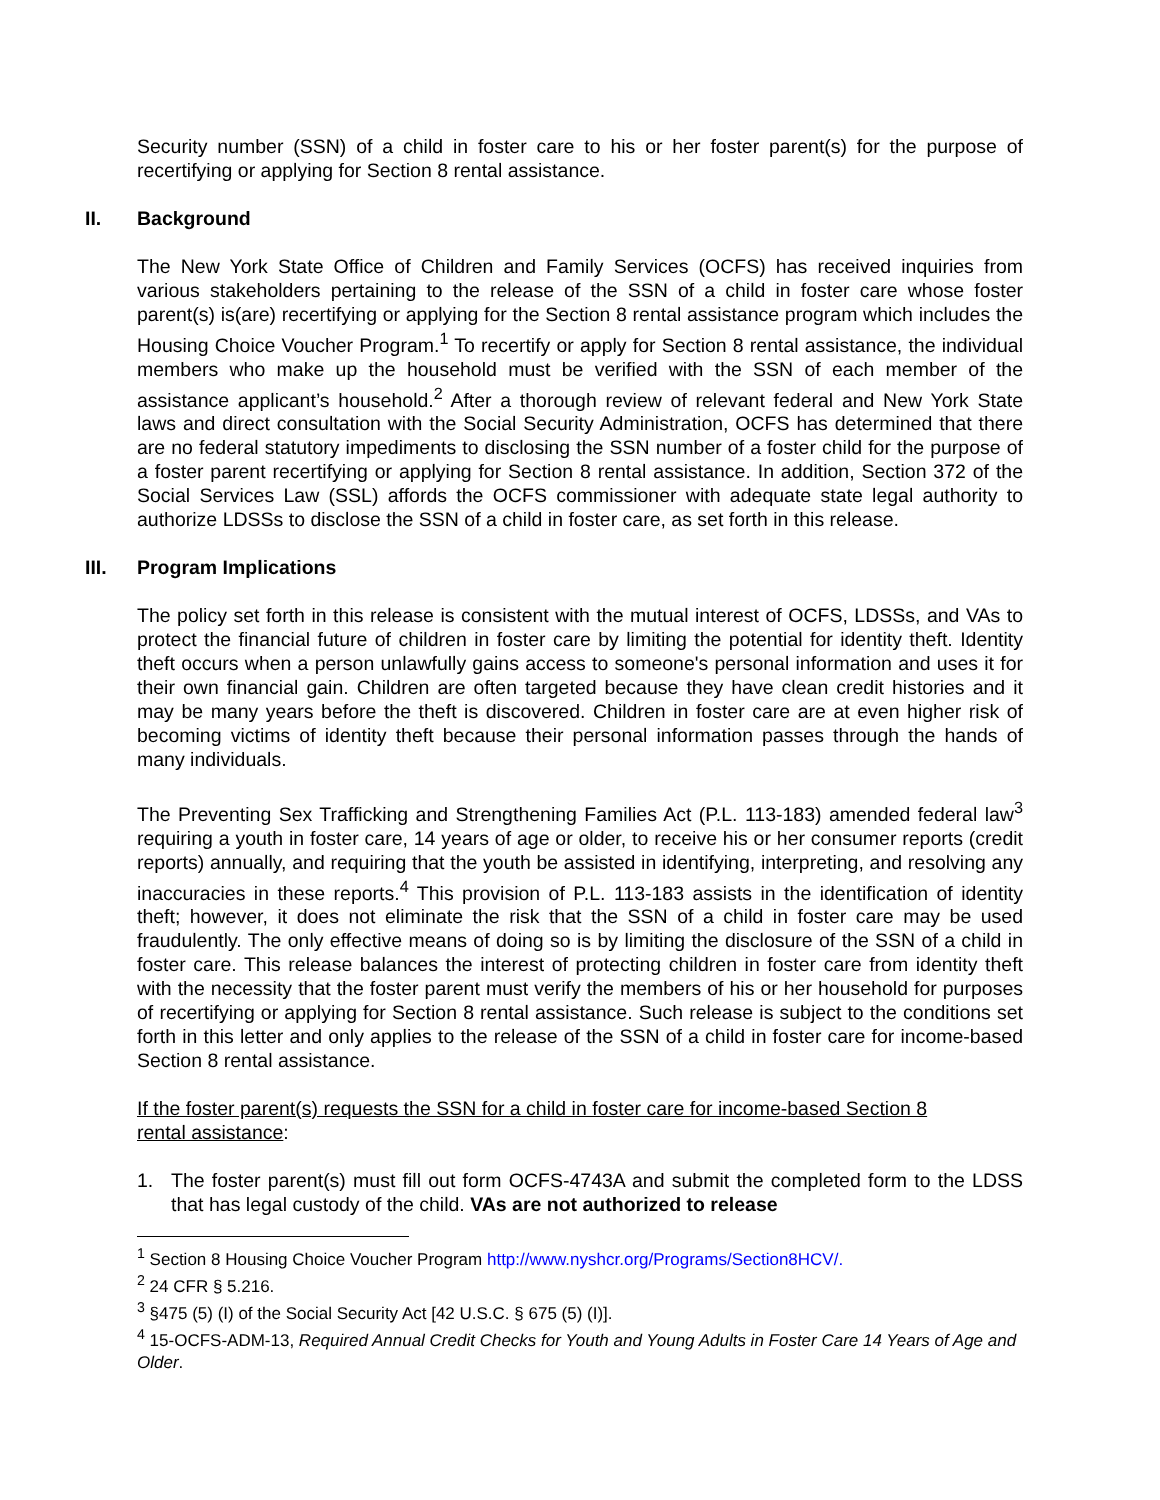Security number (SSN) of a child in foster care to his or her foster parent(s) for the purpose of recertifying or applying for Section 8 rental assistance.
II. Background
The New York State Office of Children and Family Services (OCFS) has received inquiries from various stakeholders pertaining to the release of the SSN of a child in foster care whose foster parent(s) is(are) recertifying or applying for the Section 8 rental assistance program which includes the Housing Choice Voucher Program.<sup>1</sup> To recertify or apply for Section 8 rental assistance, the individual members who make up the household must be verified with the SSN of each member of the assistance applicant’s household.<sup>2</sup> After a thorough review of relevant federal and New York State laws and direct consultation with the Social Security Administration, OCFS has determined that there are no federal statutory impediments to disclosing the SSN number of a foster child for the purpose of a foster parent recertifying or applying for Section 8 rental assistance. In addition, Section 372 of the Social Services Law (SSL) affords the OCFS commissioner with adequate state legal authority to authorize LDSSs to disclose the SSN of a child in foster care, as set forth in this release.
III. Program Implications
The policy set forth in this release is consistent with the mutual interest of OCFS, LDSSs, and VAs to protect the financial future of children in foster care by limiting the potential for identity theft. Identity theft occurs when a person unlawfully gains access to someone's personal information and uses it for their own financial gain. Children are often targeted because they have clean credit histories and it may be many years before the theft is discovered. Children in foster care are at even higher risk of becoming victims of identity theft because their personal information passes through the hands of many individuals.
The Preventing Sex Trafficking and Strengthening Families Act (P.L. 113-183) amended federal law<sup>3</sup> requiring a youth in foster care, 14 years of age or older, to receive his or her consumer reports (credit reports) annually, and requiring that the youth be assisted in identifying, interpreting, and resolving any inaccuracies in these reports.<sup>4</sup> This provision of P.L. 113-183 assists in the identification of identity theft; however, it does not eliminate the risk that the SSN of a child in foster care may be used fraudulently. The only effective means of doing so is by limiting the disclosure of the SSN of a child in foster care. This release balances the interest of protecting children in foster care from identity theft with the necessity that the foster parent must verify the members of his or her household for purposes of recertifying or applying for Section 8 rental assistance. Such release is subject to the conditions set forth in this letter and only applies to the release of the SSN of a child in foster care for income-based Section 8 rental assistance.
If the foster parent(s) requests the SSN for a child in foster care for income-based Section 8 rental assistance:
1. The foster parent(s) must fill out form OCFS-4743A and submit the completed form to the LDSS that has legal custody of the child. VAs are not authorized to release
<sup>1</sup> Section 8 Housing Choice Voucher Program http://www.nyshcr.org/Programs/Section8HCV/.
<sup>2</sup> 24 CFR § 5.216.
<sup>3</sup> §475 (5) (I) of the Social Security Act [42 U.S.C. § 675 (5) (I)].
<sup>4</sup> 15-OCFS-ADM-13, Required Annual Credit Checks for Youth and Young Adults in Foster Care 14 Years of Age and Older.